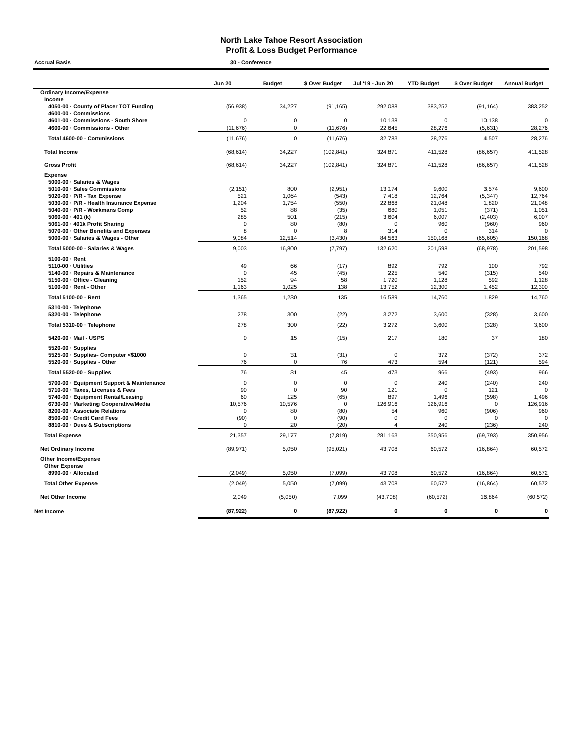North Lake Tahoe Resort Association
Profit & Loss Budget Performance
Accrual Basis 30 - Conference
| | Jun 20 | Budget | $ Over Budget | Jul '19 - Jun 20 | YTD Budget | $ Over Budget | Annual Budget |
| --- | --- | --- | --- | --- | --- | --- | --- |
| Ordinary Income/Expense | | | | | | | |
| Income | | | | | | | |
| 4050-00 · County of Placer TOT Funding | (56,938) | 34,227 | (91,165) | 292,088 | 383,252 | (91,164) | 383,252 |
| 4600-00 · Commissions | | | | | | | |
| 4601-00 · Commissions - South Shore | 0 | 0 | 0 | 10,138 | 0 | 10,138 | 0 |
| 4600-00 · Commissions - Other | (11,676) | 0 | (11,676) | 22,645 | 28,276 | (5,631) | 28,276 |
| Total 4600-00 · Commissions | (11,676) | 0 | (11,676) | 32,783 | 28,276 | 4,507 | 28,276 |
| Total Income | (68,614) | 34,227 | (102,841) | 324,871 | 411,528 | (86,657) | 411,528 |
| Gross Profit | (68,614) | 34,227 | (102,841) | 324,871 | 411,528 | (86,657) | 411,528 |
| Expense | | | | | | | |
| 5000-00 · Salaries & Wages | | | | | | | |
| 5010-00 · Sales Commissions | (2,151) | 800 | (2,951) | 13,174 | 9,600 | 3,574 | 9,600 |
| 5020-00 · P/R - Tax Expense | 521 | 1,064 | (543) | 7,418 | 12,764 | (5,347) | 12,764 |
| 5030-00 · P/R - Health Insurance Expense | 1,204 | 1,754 | (550) | 22,868 | 21,048 | 1,820 | 21,048 |
| 5040-00 · P/R - Workmans Comp | 52 | 88 | (35) | 680 | 1,051 | (371) | 1,051 |
| 5060-00 · 401 (k) | 285 | 501 | (215) | 3,604 | 6,007 | (2,403) | 6,007 |
| 5061-00 · 401k Profit Sharing | 0 | 80 | (80) | 0 | 960 | (960) | 960 |
| 5070-00 · Other Benefits and Expenses | 8 | 0 | 8 | 314 | 0 | 314 | 0 |
| 5000-00 · Salaries & Wages - Other | 9,084 | 12,514 | (3,430) | 84,563 | 150,168 | (65,605) | 150,168 |
| Total 5000-00 · Salaries & Wages | 9,003 | 16,800 | (7,797) | 132,620 | 201,598 | (68,978) | 201,598 |
| 5100-00 · Rent | | | | | | | |
| 5110-00 · Utilities | 49 | 66 | (17) | 892 | 792 | 100 | 792 |
| 5140-00 · Repairs & Maintenance | 0 | 45 | (45) | 225 | 540 | (315) | 540 |
| 5150-00 · Office - Cleaning | 152 | 94 | 58 | 1,720 | 1,128 | 592 | 1,128 |
| 5100-00 · Rent - Other | 1,163 | 1,025 | 138 | 13,752 | 12,300 | 1,452 | 12,300 |
| Total 5100-00 · Rent | 1,365 | 1,230 | 135 | 16,589 | 14,760 | 1,829 | 14,760 |
| 5310-00 · Telephone | | | | | | | |
| 5320-00 · Telephone | 278 | 300 | (22) | 3,272 | 3,600 | (328) | 3,600 |
| Total 5310-00 · Telephone | 278 | 300 | (22) | 3,272 | 3,600 | (328) | 3,600 |
| 5420-00 · Mail - USPS | 0 | 15 | (15) | 217 | 180 | 37 | 180 |
| 5520-00 · Supplies | | | | | | | |
| 5525-00 · Supplies- Computer <$1000 | 0 | 31 | (31) | 0 | 372 | (372) | 372 |
| 5520-00 · Supplies - Other | 76 | 0 | 76 | 473 | 594 | (121) | 594 |
| Total 5520-00 · Supplies | 76 | 31 | 45 | 473 | 966 | (493) | 966 |
| 5700-00 · Equipment Support & Maintenance | 0 | 0 | 0 | 0 | 240 | (240) | 240 |
| 5710-00 · Taxes, Licenses & Fees | 90 | 0 | 90 | 121 | 0 | 121 | 0 |
| 5740-00 · Equipment Rental/Leasing | 60 | 125 | (65) | 897 | 1,496 | (598) | 1,496 |
| 6730-00 · Marketing Cooperative/Media | 10,576 | 10,576 | 0 | 126,916 | 126,916 | 0 | 126,916 |
| 8200-00 · Associate Relations | 0 | 80 | (80) | 54 | 960 | (906) | 960 |
| 8500-00 · Credit Card Fees | (90) | 0 | (90) | 0 | 0 | 0 | 0 |
| 8810-00 · Dues & Subscriptions | 0 | 20 | (20) | 4 | 240 | (236) | 240 |
| Total Expense | 21,357 | 29,177 | (7,819) | 281,163 | 350,956 | (69,793) | 350,956 |
| Net Ordinary Income | (89,971) | 5,050 | (95,021) | 43,708 | 60,572 | (16,864) | 60,572 |
| Other Income/Expense | | | | | | | |
| Other Expense | | | | | | | |
| 8990-00 · Allocated | (2,049) | 5,050 | (7,099) | 43,708 | 60,572 | (16,864) | 60,572 |
| Total Other Expense | (2,049) | 5,050 | (7,099) | 43,708 | 60,572 | (16,864) | 60,572 |
| Net Other Income | 2,049 | (5,050) | 7,099 | (43,708) | (60,572) | 16,864 | (60,572) |
| Net Income | (87,922) | 0 | (87,922) | 0 | 0 | 0 | 0 |